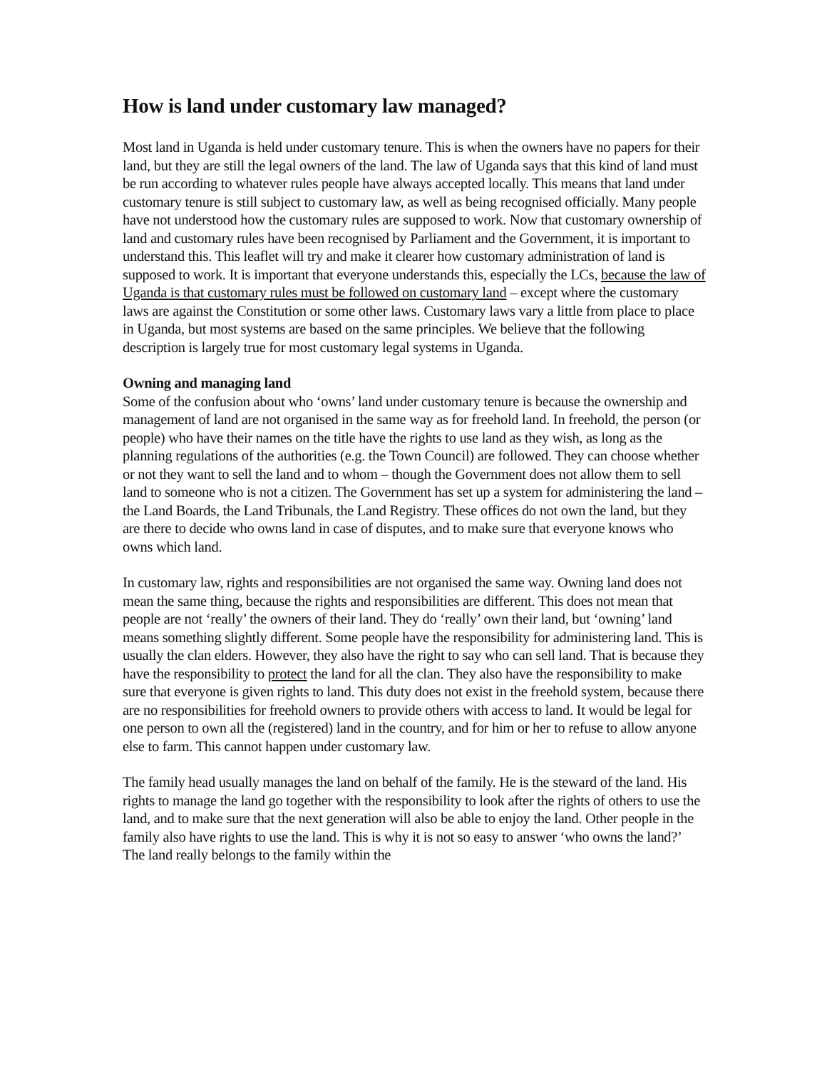How is land under customary law managed?
Most land in Uganda is held under customary tenure. This is when the owners have no papers for their land, but they are still the legal owners of the land. The law of Uganda says that this kind of land must be run according to whatever rules people have always accepted locally. This means that land under customary tenure is still subject to customary law, as well as being recognised officially. Many people have not understood how the customary rules are supposed to work. Now that customary ownership of land and customary rules have been recognised by Parliament and the Government, it is important to understand this. This leaflet will try and make it clearer how customary administration of land is supposed to work. It is important that everyone understands this, especially the LCs, because the law of Uganda is that customary rules must be followed on customary land – except where the customary laws are against the Constitution or some other laws. Customary laws vary a little from place to place in Uganda, but most systems are based on the same principles. We believe that the following description is largely true for most customary legal systems in Uganda.
Owning and managing land
Some of the confusion about who ‘owns’ land under customary tenure is because the ownership and management of land are not organised in the same way as for freehold land. In freehold, the person (or people) who have their names on the title have the rights to use land as they wish, as long as the planning regulations of the authorities (e.g. the Town Council) are followed. They can choose whether or not they want to sell the land and to whom – though the Government does not allow them to sell land to someone who is not a citizen. The Government has set up a system for administering the land – the Land Boards, the Land Tribunals, the Land Registry. These offices do not own the land, but they are there to decide who owns land in case of disputes, and to make sure that everyone knows who owns which land.
In customary law, rights and responsibilities are not organised the same way. Owning land does not mean the same thing, because the rights and responsibilities are different. This does not mean that people are not ‘really’ the owners of their land. They do ‘really’ own their land, but ‘owning’ land means something slightly different. Some people have the responsibility for administering land. This is usually the clan elders. However, they also have the right to say who can sell land. That is because they have the responsibility to protect the land for all the clan. They also have the responsibility to make sure that everyone is given rights to land. This duty does not exist in the freehold system, because there are no responsibilities for freehold owners to provide others with access to land. It would be legal for one person to own all the (registered) land in the country, and for him or her to refuse to allow anyone else to farm. This cannot happen under customary law.
The family head usually manages the land on behalf of the family. He is the steward of the land. His rights to manage the land go together with the responsibility to look after the rights of others to use the land, and to make sure that the next generation will also be able to enjoy the land. Other people in the family also have rights to use the land. This is why it is not so easy to answer ‘who owns the land?’ The land really belongs to the family within the